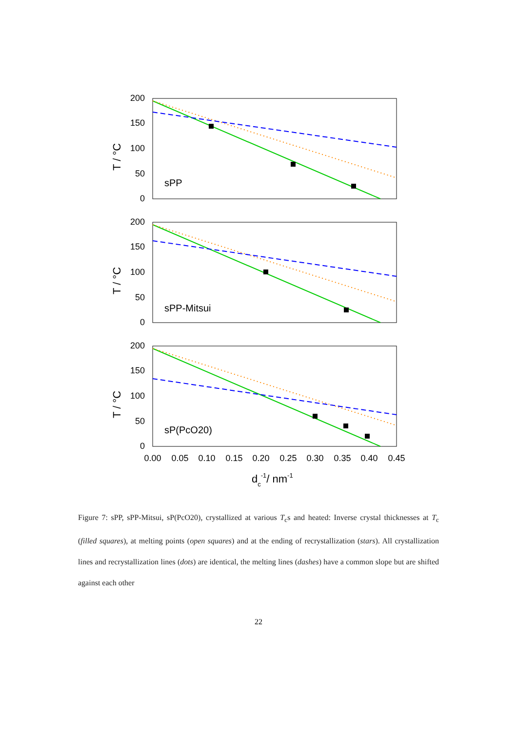200
150
100
50
0
200
150
100
50
0
200
150
100
50
0
sPP
sPP-Mitsui
sP(PcO20)
0.00
0.05
0.10
0.15
0.20
0.25
0.30
0.35
0.40
0.45
T / °C
T / °C
T / °C
dc-1/ nm-1
Figure 7: sPP, sPP-Mitsui, sP(PcO20), crystallized at various T<sub>c</sub>s and heated: Inverse crystal thicknesses at T<sub>c</sub> (filled squares), at melting points (open squares) and at the ending of recrystallization (stars). All crystallization lines and recrystallization lines (dots) are identical, the melting lines (dashes) have a common slope but are shifted against each other
22